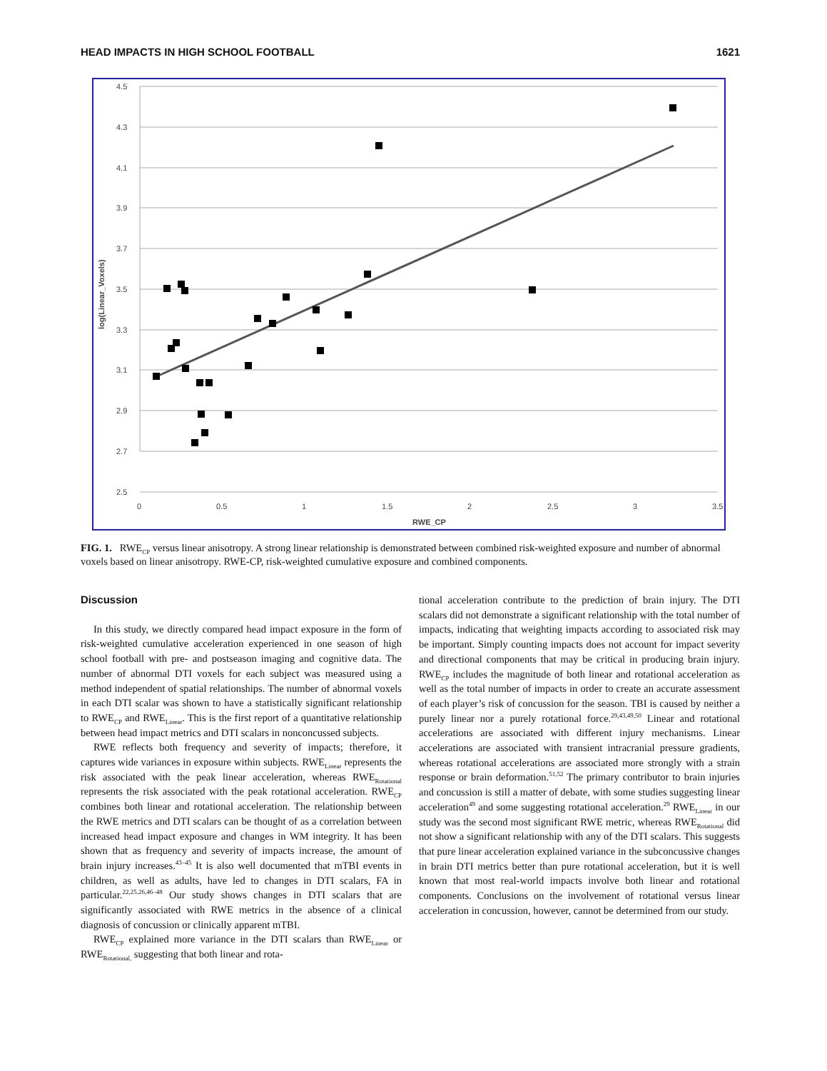HEAD IMPACTS IN HIGH SCHOOL FOOTBALL 1621
4.5
4.3
4.1
3.9
3.7
3.5
3.3
3.1
2.9
2.7
2.5
0
0.5
1
1.5
2
2.5
3
3.5
RWE_CP
log(Linear_Voxels)
FIG. 1. RWE<sub>CP</sub> versus linear anisotropy. A strong linear relationship is demonstrated between combined risk-weighted exposure and number of abnormal voxels based on linear anisotropy. RWE-CP, risk-weighted cumulative exposure and combined components.
Discussion
In this study, we directly compared head impact exposure in the form of risk-weighted cumulative acceleration experienced in one season of high school football with pre- and postseason imaging and cognitive data. The number of abnormal DTI voxels for each subject was measured using a method independent of spatial relationships. The number of abnormal voxels in each DTI scalar was shown to have a statistically significant relationship to RWE<sub>CP</sub> and RWE<sub>Linear</sub>. This is the first report of a quantitative relationship between head impact metrics and DTI scalars in nonconcussed subjects.
RWE reflects both frequency and severity of impacts; therefore, it captures wide variances in exposure within subjects. RWE<sub>Linear</sub> represents the risk associated with the peak linear acceleration, whereas RWE<sub>Rotational</sub> represents the risk associated with the peak rotational acceleration. RWE<sub>CP</sub> combines both linear and rotational acceleration. The relationship between the RWE metrics and DTI scalars can be thought of as a correlation between increased head impact exposure and changes in WM integrity. It has been shown that as frequency and severity of impacts increase, the amount of brain injury increases.<sup>43–45</sup> It is also well documented that mTBI events in children, as well as adults, have led to changes in DTI scalars, FA in particular.<sup>22,25,26,46–48</sup> Our study shows changes in DTI scalars that are significantly associated with RWE metrics in the absence of a clinical diagnosis of concussion or clinically apparent mTBI.
RWE<sub>CP</sub> explained more variance in the DTI scalars than RWE<sub>Linear</sub> or RWE<sub>Rotational,</sub> suggesting that both linear and rota-
tional acceleration contribute to the prediction of brain injury. The DTI scalars did not demonstrate a significant relationship with the total number of impacts, indicating that weighting impacts according to associated risk may be important. Simply counting impacts does not account for impact severity and directional components that may be critical in producing brain injury. RWE<sub>CP</sub> includes the magnitude of both linear and rotational acceleration as well as the total number of impacts in order to create an accurate assessment of each player’s risk of concussion for the season. TBI is caused by neither a purely linear nor a purely rotational force.<sup>29,43,49,50</sup> Linear and rotational accelerations are associated with different injury mechanisms. Linear accelerations are associated with transient intracranial pressure gradients, whereas rotational accelerations are associated more strongly with a strain response or brain deformation.<sup>51,52</sup> The primary contributor to brain injuries and concussion is still a matter of debate, with some studies suggesting linear acceleration<sup>49</sup> and some suggesting rotational acceleration.<sup>29</sup> RWE<sub>Linear</sub> in our study was the second most significant RWE metric, whereas RWE<sub>Rotational</sub> did not show a significant relationship with any of the DTI scalars. This suggests that pure linear acceleration explained variance in the subconcussive changes in brain DTI metrics better than pure rotational acceleration, but it is well known that most real-world impacts involve both linear and rotational components. Conclusions on the involvement of rotational versus linear acceleration in concussion, however, cannot be determined from our study.